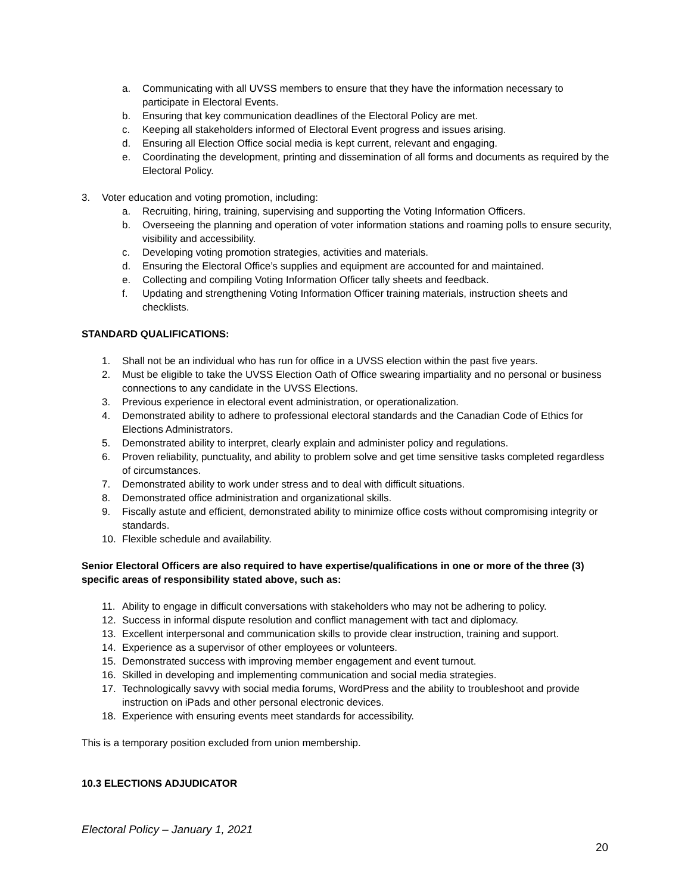a. Communicating with all UVSS members to ensure that they have the information necessary to participate in Electoral Events.
b. Ensuring that key communication deadlines of the Electoral Policy are met.
c. Keeping all stakeholders informed of Electoral Event progress and issues arising.
d. Ensuring all Election Office social media is kept current, relevant and engaging.
e. Coordinating the development, printing and dissemination of all forms and documents as required by the Electoral Policy.
3. Voter education and voting promotion, including:
a. Recruiting, hiring, training, supervising and supporting the Voting Information Officers.
b. Overseeing the planning and operation of voter information stations and roaming polls to ensure security, visibility and accessibility.
c. Developing voting promotion strategies, activities and materials.
d. Ensuring the Electoral Office’s supplies and equipment are accounted for and maintained.
e. Collecting and compiling Voting Information Officer tally sheets and feedback.
f. Updating and strengthening Voting Information Officer training materials, instruction sheets and checklists.
STANDARD QUALIFICATIONS:
1. Shall not be an individual who has run for office in a UVSS election within the past five years.
2. Must be eligible to take the UVSS Election Oath of Office swearing impartiality and no personal or business connections to any candidate in the UVSS Elections.
3. Previous experience in electoral event administration, or operationalization.
4. Demonstrated ability to adhere to professional electoral standards and the Canadian Code of Ethics for Elections Administrators.
5. Demonstrated ability to interpret, clearly explain and administer policy and regulations.
6. Proven reliability, punctuality, and ability to problem solve and get time sensitive tasks completed regardless of circumstances.
7. Demonstrated ability to work under stress and to deal with difficult situations.
8. Demonstrated office administration and organizational skills.
9. Fiscally astute and efficient, demonstrated ability to minimize office costs without compromising integrity or standards.
10. Flexible schedule and availability.
Senior Electoral Officers are also required to have expertise/qualifications in one or more of the three (3) specific areas of responsibility stated above, such as:
11. Ability to engage in difficult conversations with stakeholders who may not be adhering to policy.
12. Success in informal dispute resolution and conflict management with tact and diplomacy.
13. Excellent interpersonal and communication skills to provide clear instruction, training and support.
14. Experience as a supervisor of other employees or volunteers.
15. Demonstrated success with improving member engagement and event turnout.
16. Skilled in developing and implementing communication and social media strategies.
17. Technologically savvy with social media forums, WordPress and the ability to troubleshoot and provide instruction on iPads and other personal electronic devices.
18. Experience with ensuring events meet standards for accessibility.
This is a temporary position excluded from union membership.
10.3 ELECTIONS ADJUDICATOR
Electoral Policy – January 1, 2021
20